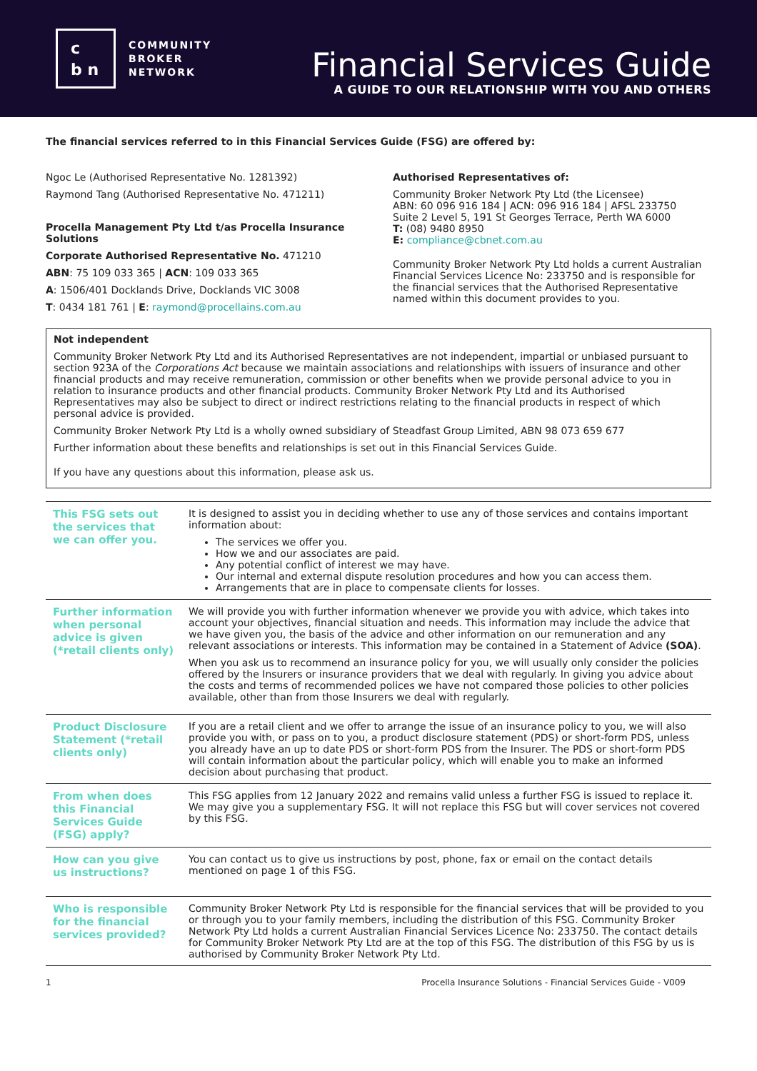c
b n
COMMUNITY
BROKER
NETWORK
Financial Services Guide
A GUIDE TO OUR RELATIONSHIP WITH YOU AND OTHERS
The financial services referred to in this Financial Services Guide (FSG) are offered by:
Ngoc Le (Authorised Representative No. 1281392)
Raymond Tang (Authorised Representative No. 471211)
Procella Management Pty Ltd t/as Procella Insurance Solutions
Corporate Authorised Representative No. 471210
ABN: 75 109 033 365 | ACN: 109 033 365
A: 1506/401 Docklands Drive, Docklands VIC 3008
T: 0434 181 761 | E: raymond@procellains.com.au
Authorised Representatives of:
Community Broker Network Pty Ltd (the Licensee)
ABN: 60 096 916 184 | ACN: 096 916 184 | AFSL 233750
Suite 2 Level 5, 191 St Georges Terrace, Perth WA 6000
T: (08) 9480 8950
E: compliance@cbnet.com.au
Community Broker Network Pty Ltd holds a current Australian Financial Services Licence No: 233750 and is responsible for the financial services that the Authorised Representative named within this document provides to you.
Not independent
Community Broker Network Pty Ltd and its Authorised Representatives are not independent, impartial or unbiased pursuant to section 923A of the Corporations Act because we maintain associations and relationships with issuers of insurance and other financial products and may receive remuneration, commission or other benefits when we provide personal advice to you in relation to insurance products and other financial products. Community Broker Network Pty Ltd and its Authorised Representatives may also be subject to direct or indirect restrictions relating to the financial products in respect of which personal advice is provided.
Community Broker Network Pty Ltd is a wholly owned subsidiary of Steadfast Group Limited, ABN 98 073 659 677
Further information about these benefits and relationships is set out in this Financial Services Guide.
If you have any questions about this information, please ask us.
| This FSG sets out the services that we can offer you. | It is designed to assist you in deciding whether to use any of those services and contains important information about: The services we offer you. How we and our associates are paid. Any potential conflict of interest we may have. Our internal and external dispute resolution procedures and how you can access them. Arrangements that are in place to compensate clients for losses. |
| Further information when personal advice is given (*retail clients only) | We will provide you with further information whenever we provide you with advice, which takes into account your objectives, financial situation and needs. This information may include the advice that we have given you, the basis of the advice and other information on our remuneration and any relevant associations or interests. This information may be contained in a Statement of Advice (SOA) . When you ask us to recommend an insurance policy for you, we will usually only consider the policies offered by the Insurers or insurance providers that we deal with regularly. In giving you advice about the costs and terms of recommended polices we have not compared those policies to other policies available, other than from those Insurers we deal with regularly. |
| Product Disclosure Statement (*retail clients only) | If you are a retail client and we offer to arrange the issue of an insurance policy to you, we will also provide you with, or pass on to you, a product disclosure statement (PDS) or short-form PDS, unless you already have an up to date PDS or short-form PDS from the Insurer. The PDS or short-form PDS will contain information about the particular policy, which will enable you to make an informed decision about purchasing that product. |
| From when does this Financial Services Guide (FSG) apply? | This FSG applies from 12 January 2022 and remains valid unless a further FSG is issued to replace it. We may give you a supplementary FSG. It will not replace this FSG but will cover services not covered by this FSG. |
| How can you give us instructions? | You can contact us to give us instructions by post, phone, fax or email on the contact details mentioned on page 1 of this FSG. |
| Who is responsible for the financial services provided? | Community Broker Network Pty Ltd is responsible for the financial services that will be provided to you or through you to your family members, including the distribution of this FSG. Community Broker Network Pty Ltd holds a current Australian Financial Services Licence No: 233750. The contact details for Community Broker Network Pty Ltd are at the top of this FSG. The distribution of this FSG by us is authorised by Community Broker Network Pty Ltd. |
1 Procella Insurance Solutions - Financial Services Guide - V009